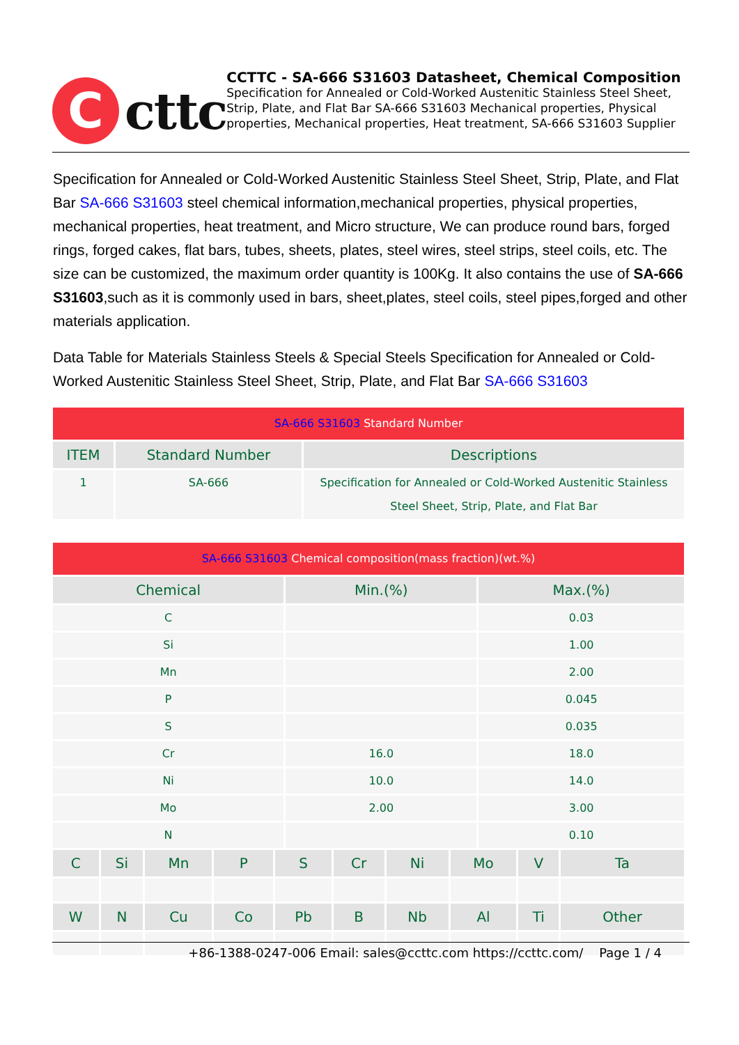C
cttc
CCTTC - SA-666 S31603 Datasheet, Chemical Composition
Specification for Annealed or Cold-Worked Austenitic Stainless Steel Sheet, Strip, Plate, and Flat Bar SA-666 S31603 Mechanical properties, Physical properties, Mechanical properties, Heat treatment, SA-666 S31603 Supplier
Specification for Annealed or Cold-Worked Austenitic Stainless Steel Sheet, Strip, Plate, and Flat Bar SA-666 S31603 steel chemical information,mechanical properties, physical properties, mechanical properties, heat treatment, and Micro structure, We can produce round bars, forged rings, forged cakes, flat bars, tubes, sheets, plates, steel wires, steel strips, steel coils, etc. The size can be customized, the maximum order quantity is 100Kg. It also contains the use of SA-666 S31603,such as it is commonly used in bars, sheet,plates, steel coils, steel pipes,forged and other materials application.
Data Table for Materials Stainless Steels & Special Steels Specification for Annealed or Cold-Worked Austenitic Stainless Steel Sheet, Strip, Plate, and Flat Bar SA-666 S31603
| SA-666 S31603 Standard Number | | |
| ITEM | Standard Number | Descriptions |
| 1 | SA-666 | Specification for Annealed or Cold-Worked Austenitic Stainless Steel Sheet, Strip, Plate, and Flat Bar |
| SA-666 S31603 Chemical composition(mass fraction)(wt.%) | | |
| Chemical | Min.(%) | Max.(%) |
| C | | 0.03 |
| Si | | 1.00 |
| Mn | | 2.00 |
| P | | 0.045 |
| S | | 0.035 |
| Cr | 16.0 | 18.0 |
| Ni | 10.0 | 14.0 |
| Mo | 2.00 | 3.00 |
| N | | 0.10 |
| C | Si | Mn | P | S | Cr | Ni | Mo | V | Ta |
| --- | --- | --- | --- | --- | --- | --- | --- | --- | --- |
| W | N | Cu | Co | Pb | B | Nb | Al | Ti | Other |
+86-1388-0247-006 Email: sales@ccttc.com https://ccttc.com/ Page 1 / 4